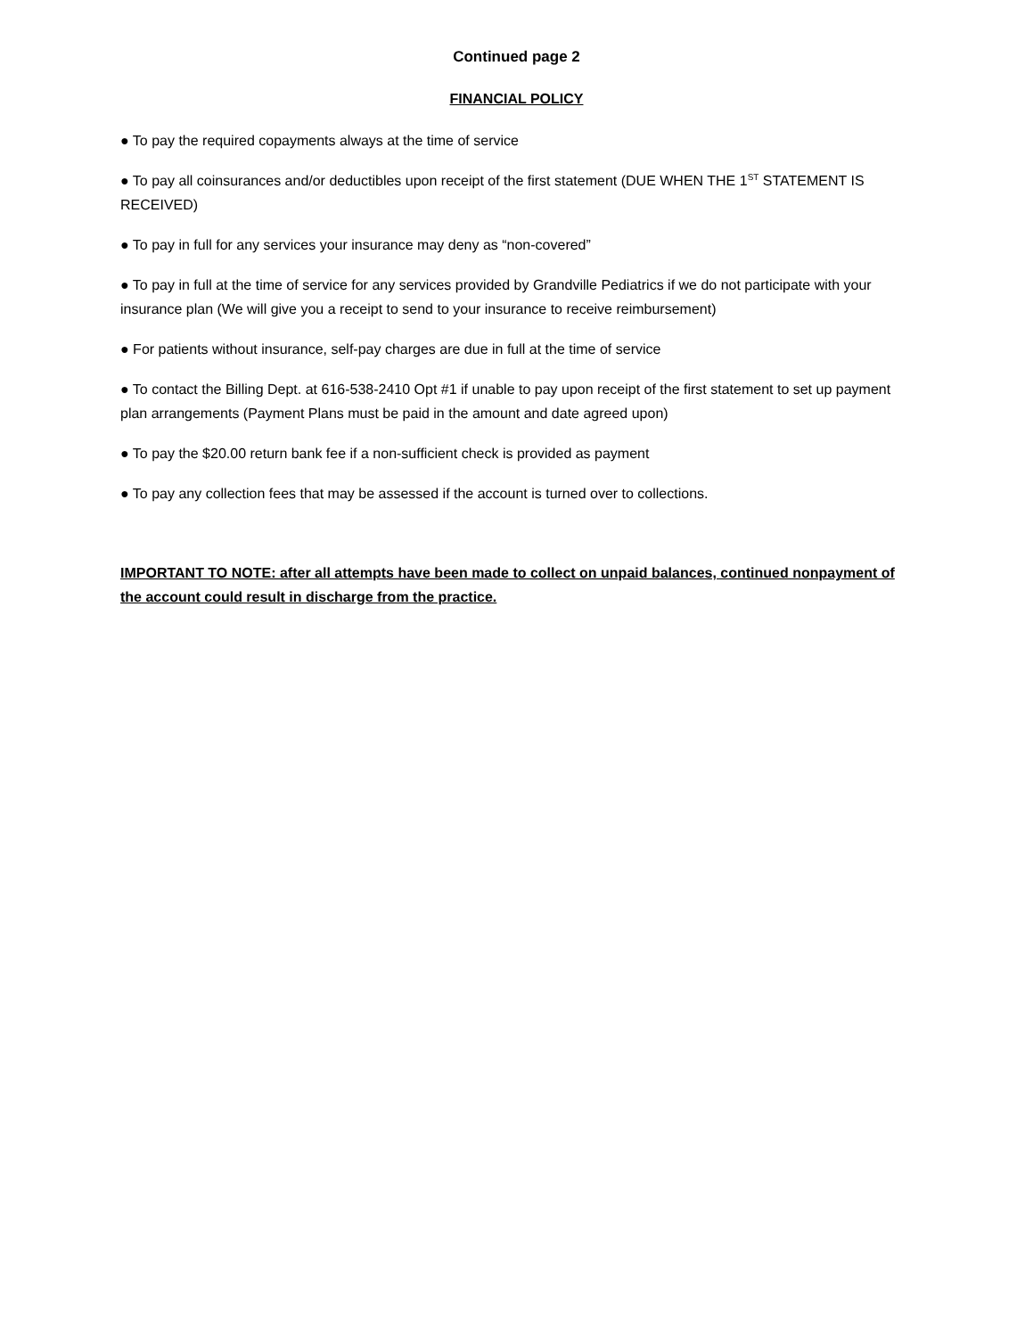Continued page 2
FINANCIAL POLICY
● To pay the required copayments always at the time of service
● To pay all coinsurances and/or deductibles upon receipt of the first statement (DUE WHEN THE 1<sup>ST</sup> STATEMENT IS RECEIVED)
● To pay in full for any services your insurance may deny as “non-covered”
● To pay in full at the time of service for any services provided by Grandville Pediatrics if we do not participate with your insurance plan (We will give you a receipt to send to your insurance to receive reimbursement)
● For patients without insurance, self-pay charges are due in full at the time of service
● To contact the Billing Dept. at 616-538-2410 Opt #1 if unable to pay upon receipt of the first statement to set up payment plan arrangements (Payment Plans must be paid in the amount and date agreed upon)
● To pay the $20.00 return bank fee if a non-sufficient check is provided as payment
● To pay any collection fees that may be assessed if the account is turned over to collections.
IMPORTANT TO NOTE: after all attempts have been made to collect on unpaid balances, continued nonpayment of the account could result in discharge from the practice.